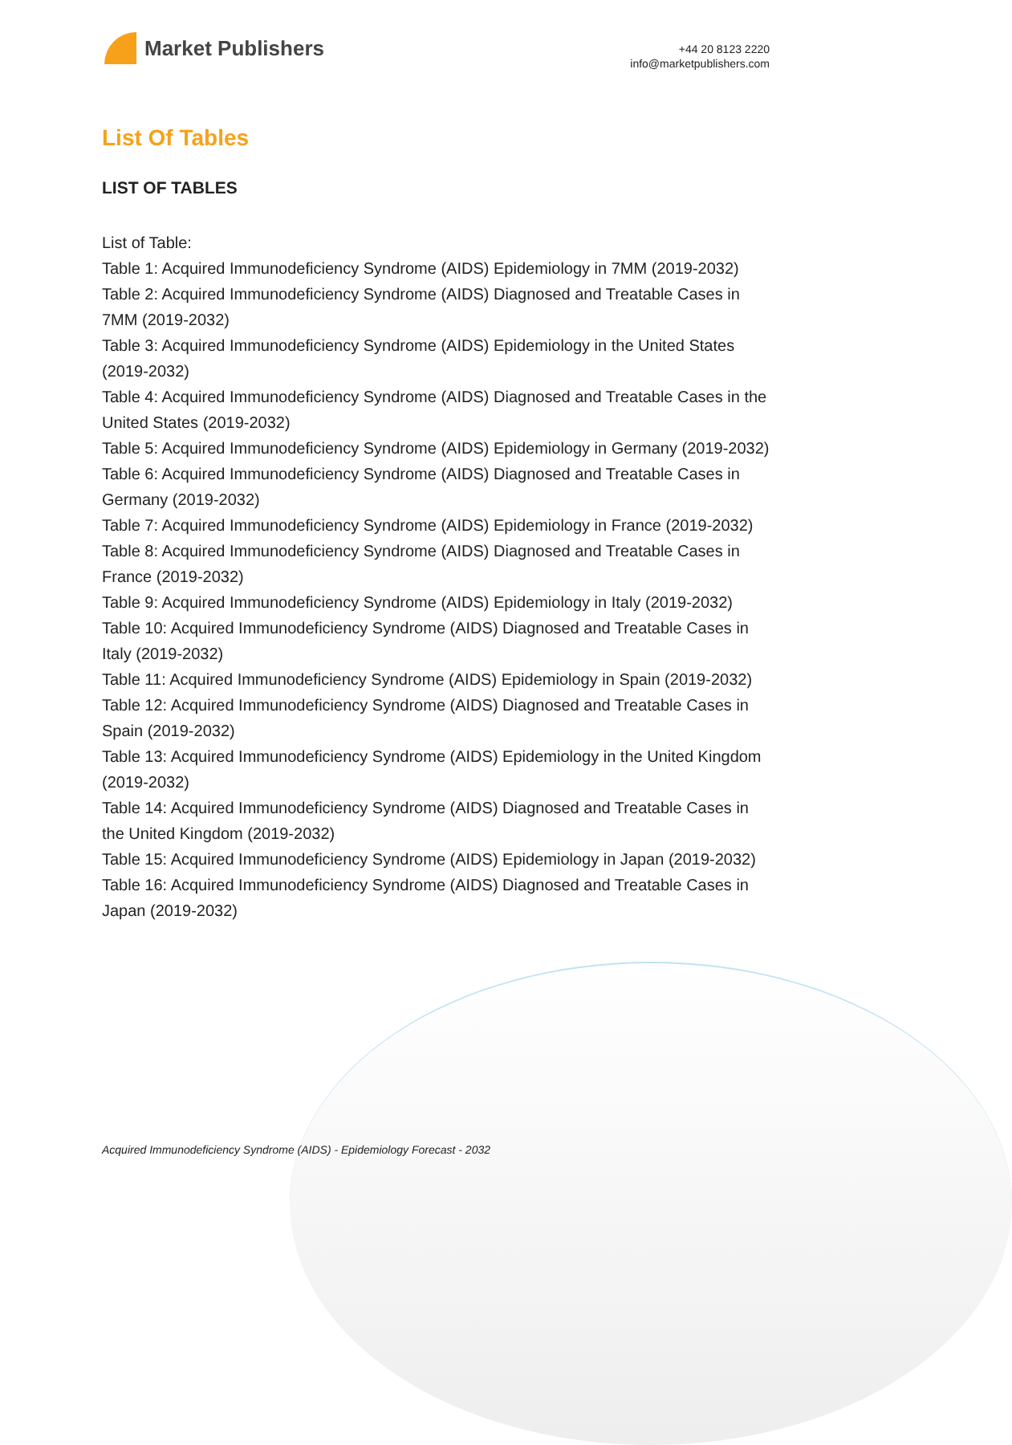Market Publishers
+44 20 8123 2220
info@marketpublishers.com
List Of Tables
LIST OF TABLES
List of Table:
Table 1: Acquired Immunodeficiency Syndrome (AIDS) Epidemiology in 7MM (2019-2032)
Table 2: Acquired Immunodeficiency Syndrome (AIDS) Diagnosed and Treatable Cases in 7MM (2019-2032)
Table 3: Acquired Immunodeficiency Syndrome (AIDS) Epidemiology in the United States (2019-2032)
Table 4: Acquired Immunodeficiency Syndrome (AIDS) Diagnosed and Treatable Cases in the United States (2019-2032)
Table 5: Acquired Immunodeficiency Syndrome (AIDS) Epidemiology in Germany (2019-2032)
Table 6: Acquired Immunodeficiency Syndrome (AIDS) Diagnosed and Treatable Cases in Germany (2019-2032)
Table 7: Acquired Immunodeficiency Syndrome (AIDS) Epidemiology in France (2019-2032)
Table 8: Acquired Immunodeficiency Syndrome (AIDS) Diagnosed and Treatable Cases in France (2019-2032)
Table 9: Acquired Immunodeficiency Syndrome (AIDS) Epidemiology in Italy (2019-2032)
Table 10: Acquired Immunodeficiency Syndrome (AIDS) Diagnosed and Treatable Cases in Italy (2019-2032)
Table 11: Acquired Immunodeficiency Syndrome (AIDS) Epidemiology in Spain (2019-2032)
Table 12: Acquired Immunodeficiency Syndrome (AIDS) Diagnosed and Treatable Cases in Spain (2019-2032)
Table 13: Acquired Immunodeficiency Syndrome (AIDS) Epidemiology in the United Kingdom (2019-2032)
Table 14: Acquired Immunodeficiency Syndrome (AIDS) Diagnosed and Treatable Cases in the United Kingdom (2019-2032)
Table 15: Acquired Immunodeficiency Syndrome (AIDS) Epidemiology in Japan (2019-2032)
Table 16: Acquired Immunodeficiency Syndrome (AIDS) Diagnosed and Treatable Cases in Japan (2019-2032)
Acquired Immunodeficiency Syndrome (AIDS) - Epidemiology Forecast - 2032